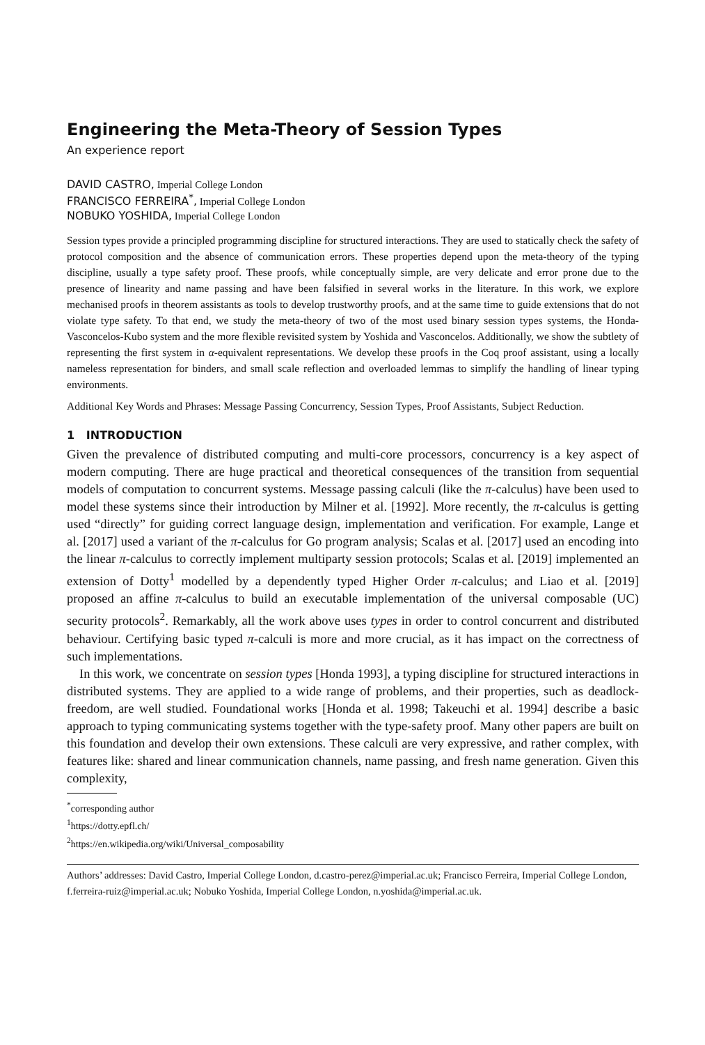Engineering the Meta-Theory of Session Types
An experience report
DAVID CASTRO, Imperial College London
FRANCISCO FERREIRA<sup>*</sup>, Imperial College London
NOBUKO YOSHIDA, Imperial College London
Session types provide a principled programming discipline for structured interactions. They are used to statically check the safety of protocol composition and the absence of communication errors. These properties depend upon the meta-theory of the typing discipline, usually a type safety proof. These proofs, while conceptually simple, are very delicate and error prone due to the presence of linearity and name passing and have been falsified in several works in the literature. In this work, we explore mechanised proofs in theorem assistants as tools to develop trustworthy proofs, and at the same time to guide extensions that do not violate type safety. To that end, we study the meta-theory of two of the most used binary session types systems, the Honda-Vasconcelos-Kubo system and the more flexible revisited system by Yoshida and Vasconcelos. Additionally, we show the subtlety of representing the first system in α-equivalent representations. We develop these proofs in the Coq proof assistant, using a locally nameless representation for binders, and small scale reflection and overloaded lemmas to simplify the handling of linear typing environments.
Additional Key Words and Phrases: Message Passing Concurrency, Session Types, Proof Assistants, Subject Reduction.
1 INTRODUCTION
Given the prevalence of distributed computing and multi-core processors, concurrency is a key aspect of modern computing. There are huge practical and theoretical consequences of the transition from sequential models of computation to concurrent systems. Message passing calculi (like the π-calculus) have been used to model these systems since their introduction by Milner et al. [1992]. More recently, the π-calculus is getting used “directly” for guiding correct language design, implementation and verification. For example, Lange et al. [2017] used a variant of the π-calculus for Go program analysis; Scalas et al. [2017] used an encoding into the linear π-calculus to correctly implement multiparty session protocols; Scalas et al. [2019] implemented an extension of Dotty<sup>1</sup> modelled by a dependently typed Higher Order π-calculus; and Liao et al. [2019] proposed an affine π-calculus to build an executable implementation of the universal composable (UC) security protocols<sup>2</sup>. Remarkably, all the work above uses types in order to control concurrent and distributed behaviour. Certifying basic typed π-calculi is more and more crucial, as it has impact on the correctness of such implementations.
In this work, we concentrate on session types [Honda 1993], a typing discipline for structured interactions in distributed systems. They are applied to a wide range of problems, and their properties, such as deadlock-freedom, are well studied. Foundational works [Honda et al. 1998; Takeuchi et al. 1994] describe a basic approach to typing communicating systems together with the type-safety proof. Many other papers are built on this foundation and develop their own extensions. These calculi are very expressive, and rather complex, with features like: shared and linear communication channels, name passing, and fresh name generation. Given this complexity,
<sup>*</sup> corresponding author
<sup>1</sup> https://dotty.epfl.ch/
<sup>2</sup> https://en.wikipedia.org/wiki/Universal_composability
Authors’ addresses: David Castro, Imperial College London, d.castro-perez@imperial.ac.uk; Francisco Ferreira, Imperial College London, f.ferreira-ruiz@imperial.ac.uk; Nobuko Yoshida, Imperial College London, n.yoshida@imperial.ac.uk.